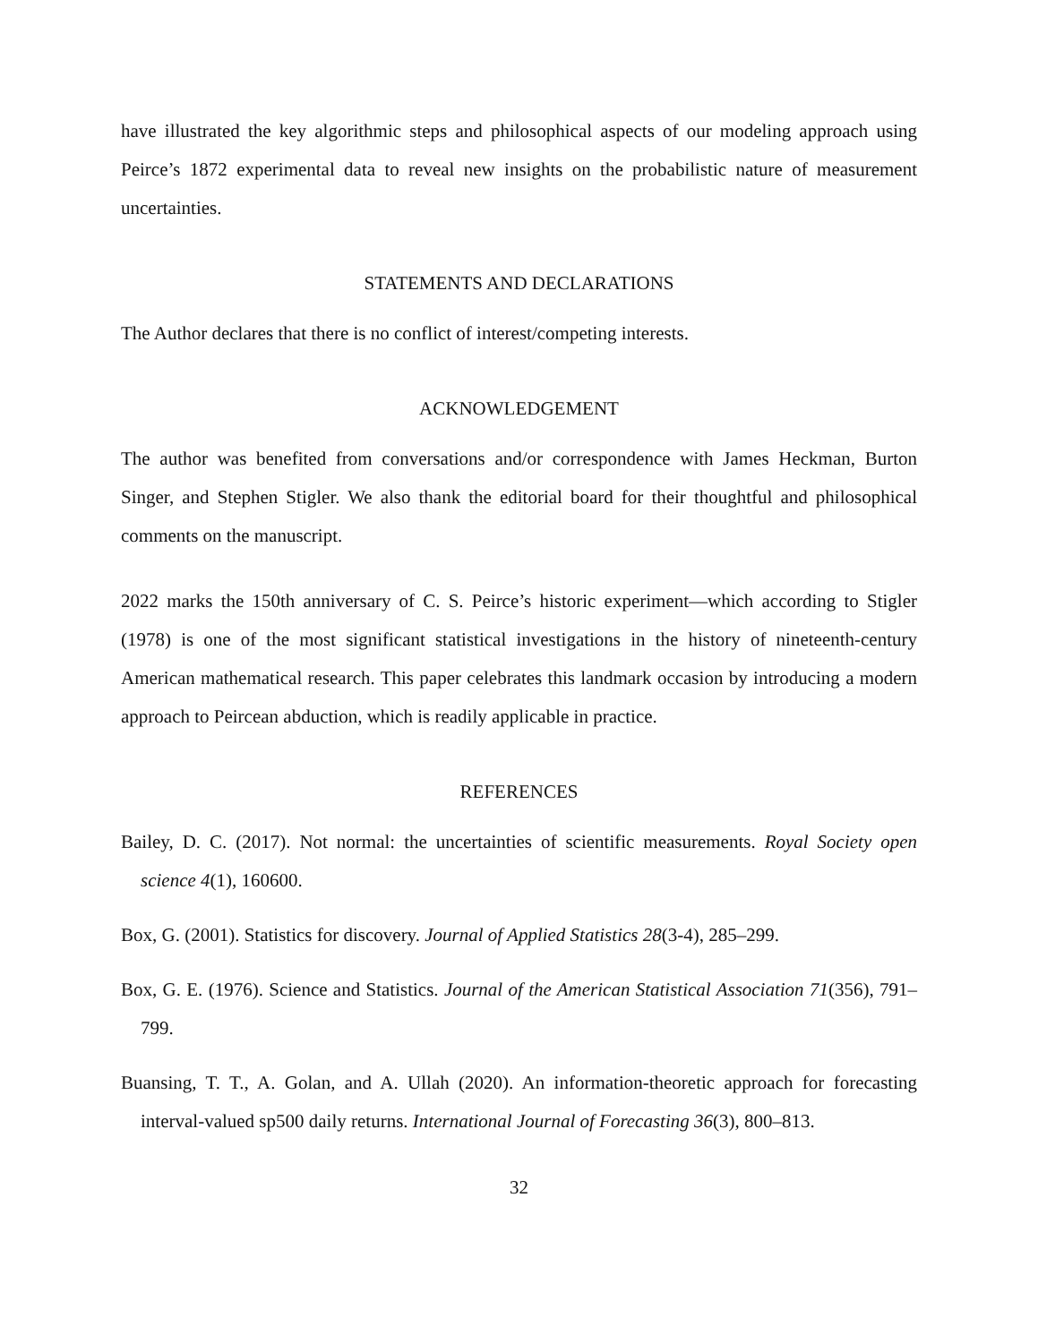have illustrated the key algorithmic steps and philosophical aspects of our modeling approach using Peirce’s 1872 experimental data to reveal new insights on the probabilistic nature of measurement uncertainties.
STATEMENTS AND DECLARATIONS
The Author declares that there is no conflict of interest/competing interests.
ACKNOWLEDGEMENT
The author was benefited from conversations and/or correspondence with James Heckman, Burton Singer, and Stephen Stigler. We also thank the editorial board for their thoughtful and philosophical comments on the manuscript.
2022 marks the 150th anniversary of C. S. Peirce’s historic experiment—which according to Stigler (1978) is one of the most significant statistical investigations in the history of nineteenth-century American mathematical research. This paper celebrates this landmark occasion by introducing a modern approach to Peircean abduction, which is readily applicable in practice.
REFERENCES
Bailey, D. C. (2017). Not normal: the uncertainties of scientific measurements. Royal Society open science 4(1), 160600.
Box, G. (2001). Statistics for discovery. Journal of Applied Statistics 28(3-4), 285–299.
Box, G. E. (1976). Science and Statistics. Journal of the American Statistical Association 71(356), 791–799.
Buansing, T. T., A. Golan, and A. Ullah (2020). An information-theoretic approach for forecasting interval-valued sp500 daily returns. International Journal of Forecasting 36(3), 800–813.
32